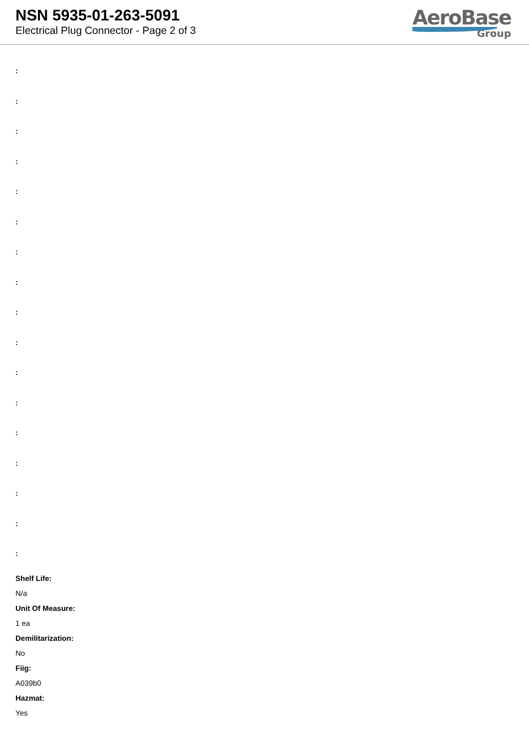NSN 5935-01-263-5091
Electrical Plug Connector - Page 2 of 3
AeroBase
Group
:
:
:
:
:
:
:
:
:
:
:
:
:
:
:
:
:
Shelf Life:
N/a
Unit Of Measure:
1 ea
Demilitarization:
No
Fiig:
A039b0
Hazmat:
Yes